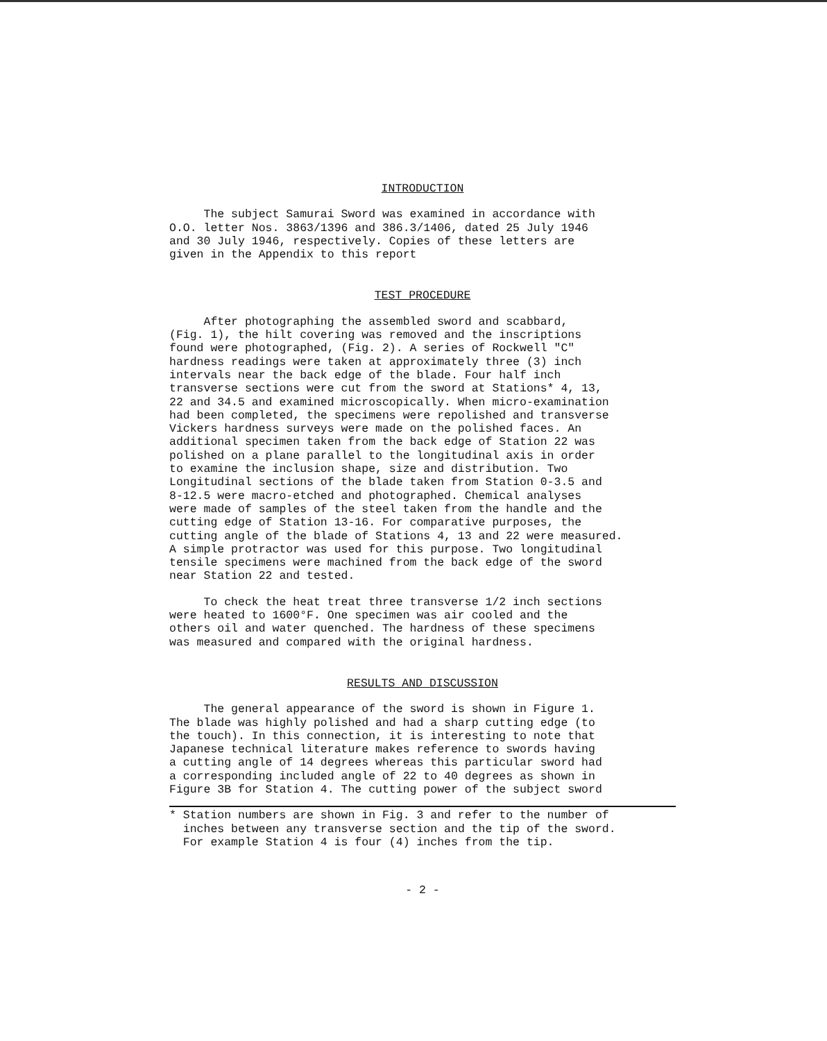INTRODUCTION
The subject Samurai Sword was examined in accordance with O.O. letter Nos. 3863/1396 and 386.3/1406, dated 25 July 1946 and 30 July 1946, respectively. Copies of these letters are given in the Appendix to this report
TEST PROCEDURE
After photographing the assembled sword and scabbard, (Fig. 1), the hilt covering was removed and the inscriptions found were photographed, (Fig. 2). A series of Rockwell "C" hardness readings were taken at approximately three (3) inch intervals near the back edge of the blade. Four half inch transverse sections were cut from the sword at Stations* 4, 13, 22 and 34.5 and examined microscopically. When micro-examination had been completed, the specimens were repolished and transverse Vickers hardness surveys were made on the polished faces. An additional specimen taken from the back edge of Station 22 was polished on a plane parallel to the longitudinal axis in order to examine the inclusion shape, size and distribution. Two Longitudinal sections of the blade taken from Station 0-3.5 and 8-12.5 were macro-etched and photographed. Chemical analyses were made of samples of the steel taken from the handle and the cutting edge of Station 13-16. For comparative purposes, the cutting angle of the blade of Stations 4, 13 and 22 were measured. A simple protractor was used for this purpose. Two longitudinal tensile specimens were machined from the back edge of the sword near Station 22 and tested.
To check the heat treat three transverse 1/2 inch sections were heated to 1600°F. One specimen was air cooled and the others oil and water quenched. The hardness of these specimens was measured and compared with the original hardness.
RESULTS AND DISCUSSION
The general appearance of the sword is shown in Figure 1. The blade was highly polished and had a sharp cutting edge (to the touch). In this connection, it is interesting to note that Japanese technical literature makes reference to swords having a cutting angle of 14 degrees whereas this particular sword had a corresponding included angle of 22 to 40 degrees as shown in Figure 3B for Station 4. The cutting power of the subject sword
* Station numbers are shown in Fig. 3 and refer to the number of inches between any transverse section and the tip of the sword. For example Station 4 is four (4) inches from the tip.
- 2 -